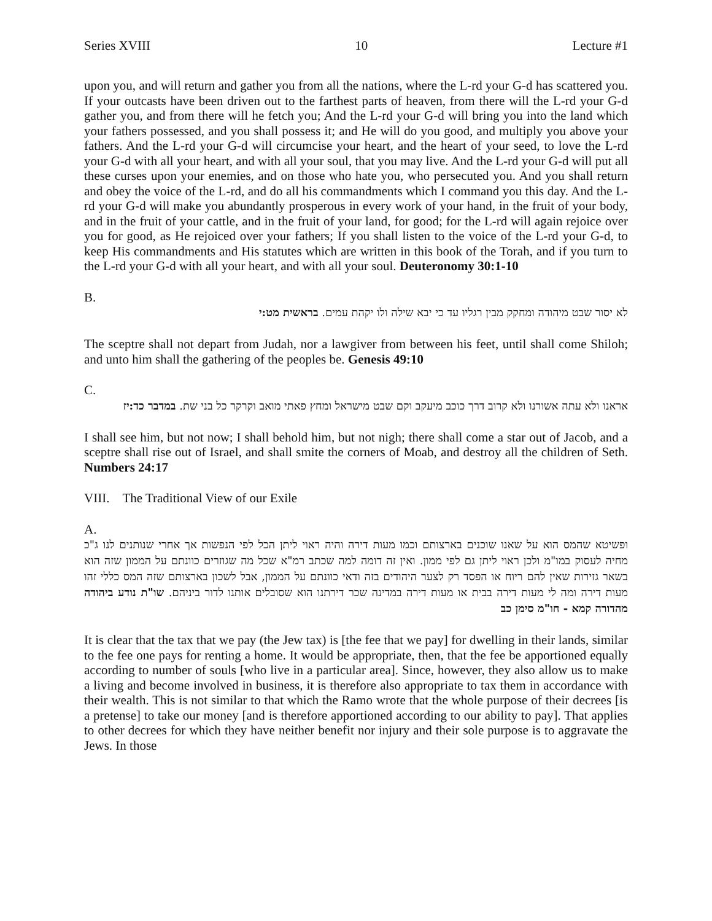Series XVIII 10 Lecture #1
upon you, and will return and gather you from all the nations, where the L-rd your G-d has scattered you. If your outcasts have been driven out to the farthest parts of heaven, from there will the L-rd your G-d gather you, and from there will he fetch you; And the L-rd your G-d will bring you into the land which your fathers possessed, and you shall possess it; and He will do you good, and multiply you above your fathers. And the L-rd your G-d will circumcise your heart, and the heart of your seed, to love the L-rd your G-d with all your heart, and with all your soul, that you may live. And the L-rd your G-d will put all these curses upon your enemies, and on those who hate you, who persecuted you. And you shall return and obey the voice of the L-rd, and do all his commandments which I command you this day. And the L-rd your G-d will make you abundantly prosperous in every work of your hand, in the fruit of your body, and in the fruit of your cattle, and in the fruit of your land, for good; for the L-rd will again rejoice over you for good, as He rejoiced over your fathers; If you shall listen to the voice of the L-rd your G-d, to keep His commandments and His statutes which are written in this book of the Torah, and if you turn to the L-rd your G-d with all your heart, and with all your soul. Deuteronomy 30:1-10
B.
לא יסור שבט מיהודה ומחקק מבין רגליו עד כי יבא שילה ולו יקהת עמים. בראשית מט:י
The sceptre shall not depart from Judah, nor a lawgiver from between his feet, until shall come Shiloh; and unto him shall the gathering of the peoples be. Genesis 49:10
C.
אראנו ולא עתה אשורנו ולא קרוב דרך כוכב מיעקב וקם שבט מישראל ומחץ פאתי מואב וקרקר כל בני שת. במדבר כד:יז
I shall see him, but not now; I shall behold him, but not nigh; there shall come a star out of Jacob, and a sceptre shall rise out of Israel, and shall smite the corners of Moab, and destroy all the children of Seth. Numbers 24:17
VIII. The Traditional View of our Exile
A.
ופשיטא שהמס הוא על שאנו שוכנים בארצותם וכמו מעות דירה והיה ראוי ליתן הכל לפי הנפשות אך אחרי שנותנים לנו ג"כ מחיה לעסוק במו"מ ולכן ראוי ליתן גם לפי ממון. ואין זה דומה למה שכתב רמ"א שכל מה שגוזרים כוונתם על הממון שזה הוא בשאר גזירות שאין להם ריוח או הפסד רק לצער היהודים בזה ודאי כוונתם על הממון, אבל לשכון בארצותם שזה המס כללי זהו מעות דירה ומה לי מעות דירה בבית או מעות דירה במדינה שכר דירתנו הוא שסובלים אותנו לדור ביניהם. שו"ת נודע ביהודה מהדורה קמא - חו"מ סימן כב
It is clear that the tax that we pay (the Jew tax) is [the fee that we pay] for dwelling in their lands, similar to the fee one pays for renting a home. It would be appropriate, then, that the fee be apportioned equally according to number of souls [who live in a particular area]. Since, however, they also allow us to make a living and become involved in business, it is therefore also appropriate to tax them in accordance with their wealth. This is not similar to that which the Ramo wrote that the whole purpose of their decrees [is a pretense] to take our money [and is therefore apportioned according to our ability to pay]. That applies to other decrees for which they have neither benefit nor injury and their sole purpose is to aggravate the Jews. In those